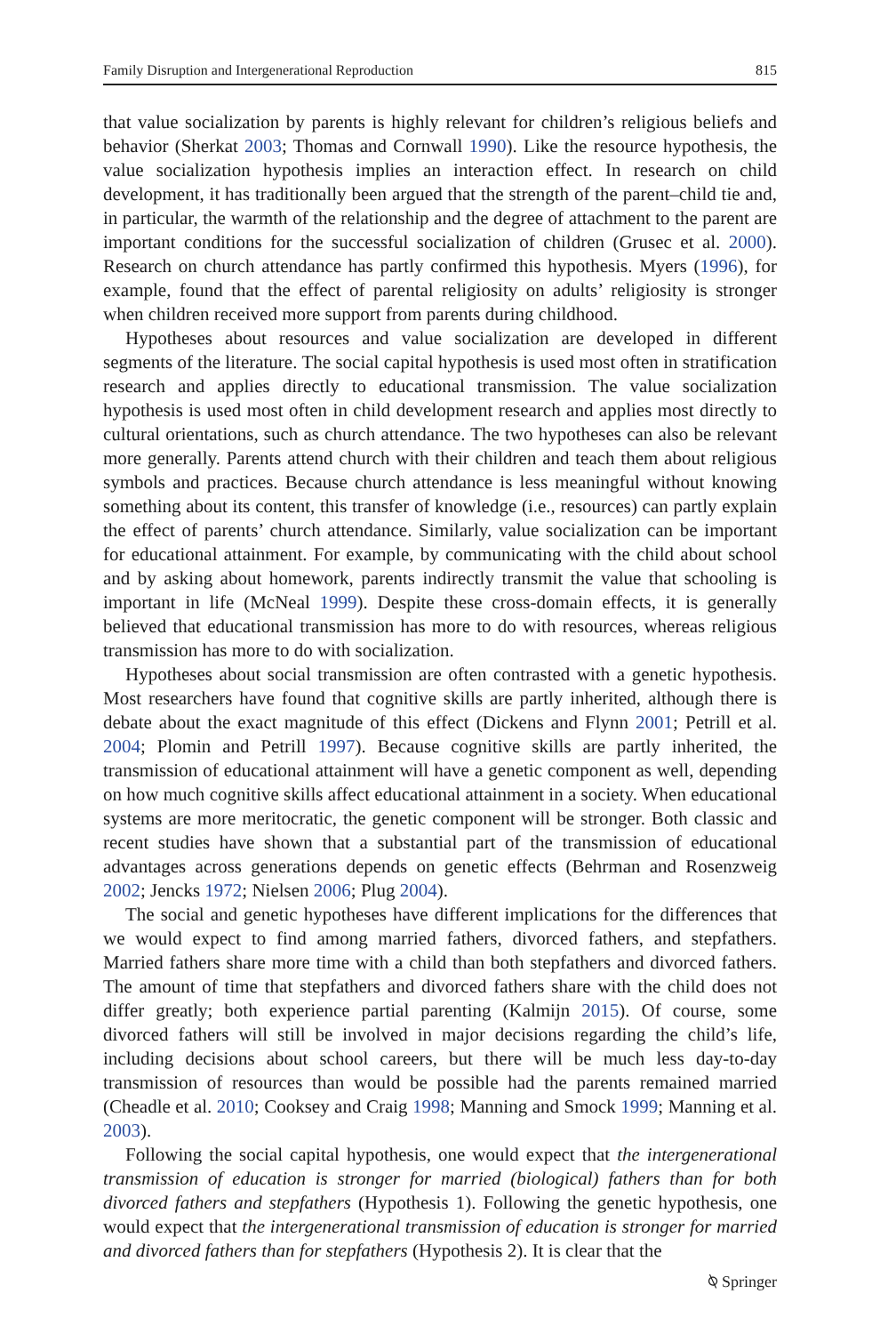Family Disruption and Intergenerational Reproduction 815
that value socialization by parents is highly relevant for children’s religious beliefs and behavior (Sherkat 2003; Thomas and Cornwall 1990). Like the resource hypothesis, the value socialization hypothesis implies an interaction effect. In research on child development, it has traditionally been argued that the strength of the parent–child tie and, in particular, the warmth of the relationship and the degree of attachment to the parent are important conditions for the successful socialization of children (Grusec et al. 2000). Research on church attendance has partly confirmed this hypothesis. Myers (1996), for example, found that the effect of parental religiosity on adults’ religiosity is stronger when children received more support from parents during childhood.
Hypotheses about resources and value socialization are developed in different segments of the literature. The social capital hypothesis is used most often in stratification research and applies directly to educational transmission. The value socialization hypothesis is used most often in child development research and applies most directly to cultural orientations, such as church attendance. The two hypotheses can also be relevant more generally. Parents attend church with their children and teach them about religious symbols and practices. Because church attendance is less meaningful without knowing something about its content, this transfer of knowledge (i.e., resources) can partly explain the effect of parents’ church attendance. Similarly, value socialization can be important for educational attainment. For example, by communicating with the child about school and by asking about homework, parents indirectly transmit the value that schooling is important in life (McNeal 1999). Despite these cross-domain effects, it is generally believed that educational transmission has more to do with resources, whereas religious transmission has more to do with socialization.
Hypotheses about social transmission are often contrasted with a genetic hypothesis. Most researchers have found that cognitive skills are partly inherited, although there is debate about the exact magnitude of this effect (Dickens and Flynn 2001; Petrill et al. 2004; Plomin and Petrill 1997). Because cognitive skills are partly inherited, the transmission of educational attainment will have a genetic component as well, depending on how much cognitive skills affect educational attainment in a society. When educational systems are more meritocratic, the genetic component will be stronger. Both classic and recent studies have shown that a substantial part of the transmission of educational advantages across generations depends on genetic effects (Behrman and Rosenzweig 2002; Jencks 1972; Nielsen 2006; Plug 2004).
The social and genetic hypotheses have different implications for the differences that we would expect to find among married fathers, divorced fathers, and stepfathers. Married fathers share more time with a child than both stepfathers and divorced fathers. The amount of time that stepfathers and divorced fathers share with the child does not differ greatly; both experience partial parenting (Kalmijn 2015). Of course, some divorced fathers will still be involved in major decisions regarding the child’s life, including decisions about school careers, but there will be much less day-to-day transmission of resources than would be possible had the parents remained married (Cheadle et al. 2010; Cooksey and Craig 1998; Manning and Smock 1999; Manning et al. 2003).
Following the social capital hypothesis, one would expect that the intergenerational transmission of education is stronger for married (biological) fathers than for both divorced fathers and stepfathers (Hypothesis 1). Following the genetic hypothesis, one would expect that the intergenerational transmission of education is stronger for married and divorced fathers than for stepfathers (Hypothesis 2). It is clear that the
⍉ Springer